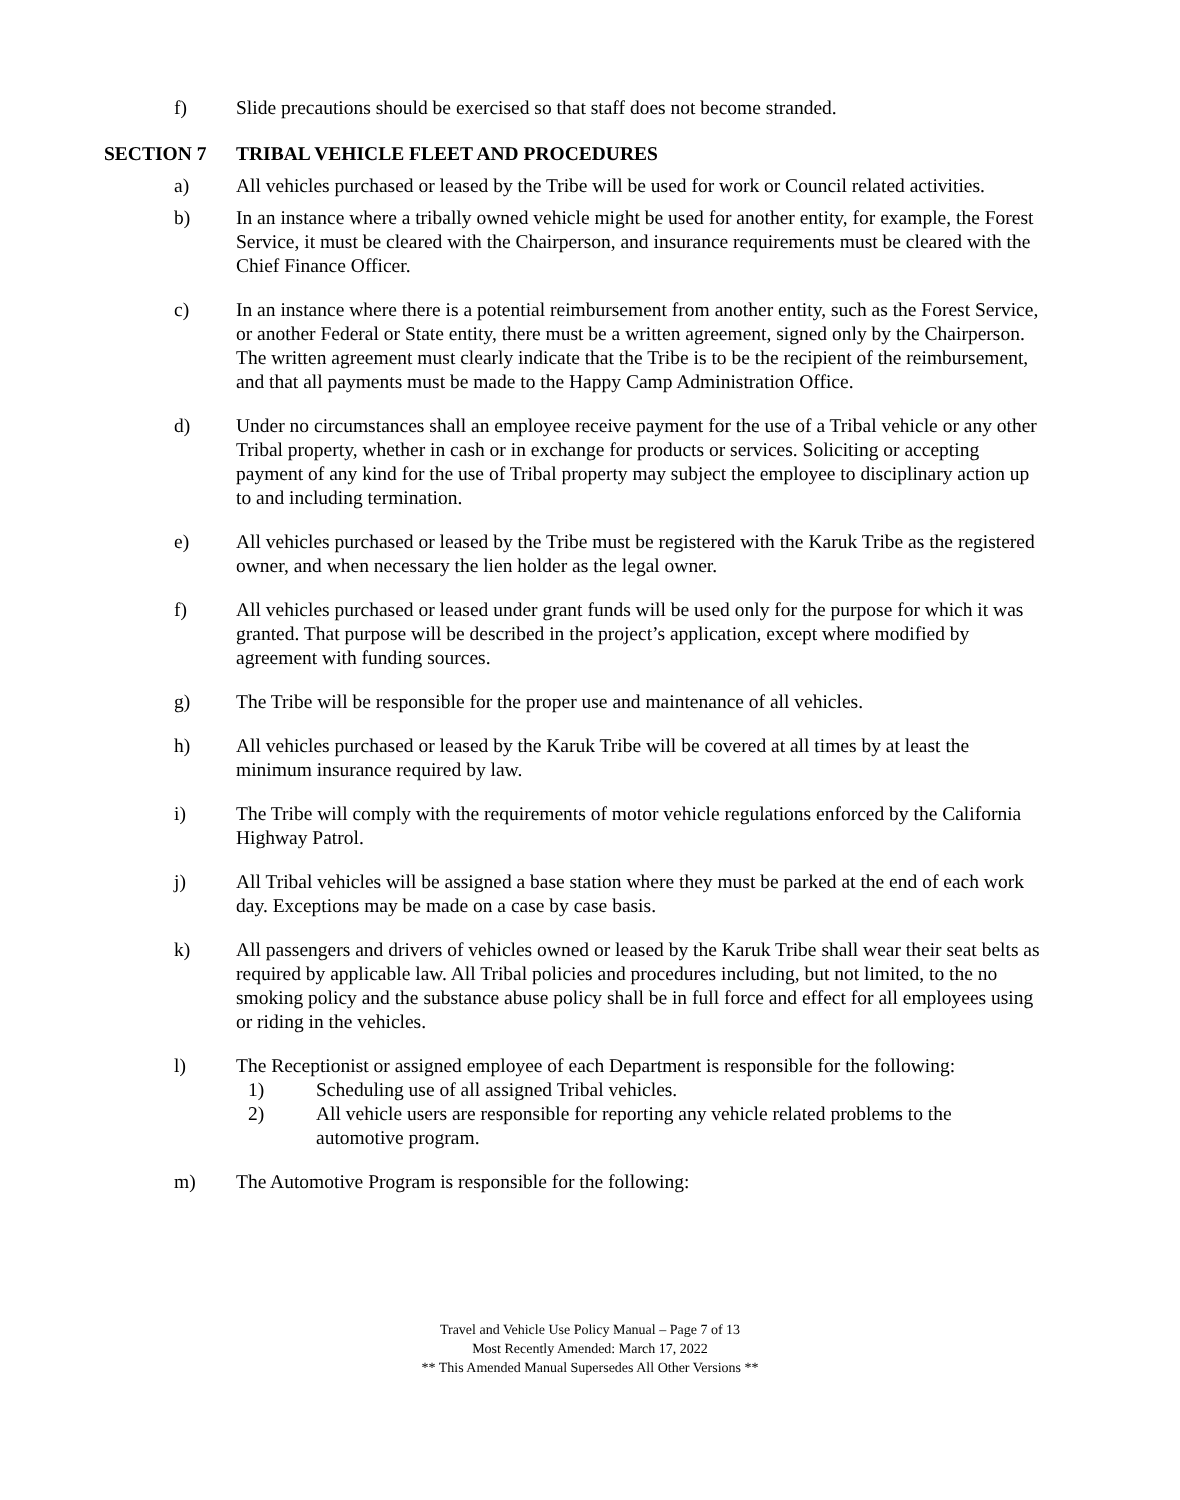f) Slide precautions should be exercised so that staff does not become stranded.
SECTION 7 TRIBAL VEHICLE FLEET AND PROCEDURES
a) All vehicles purchased or leased by the Tribe will be used for work or Council related activities.
b) In an instance where a tribally owned vehicle might be used for another entity, for example, the Forest Service, it must be cleared with the Chairperson, and insurance requirements must be cleared with the Chief Finance Officer.
c) In an instance where there is a potential reimbursement from another entity, such as the Forest Service, or another Federal or State entity, there must be a written agreement, signed only by the Chairperson. The written agreement must clearly indicate that the Tribe is to be the recipient of the reimbursement, and that all payments must be made to the Happy Camp Administration Office.
d) Under no circumstances shall an employee receive payment for the use of a Tribal vehicle or any other Tribal property, whether in cash or in exchange for products or services. Soliciting or accepting payment of any kind for the use of Tribal property may subject the employee to disciplinary action up to and including termination.
e) All vehicles purchased or leased by the Tribe must be registered with the Karuk Tribe as the registered owner, and when necessary the lien holder as the legal owner.
f) All vehicles purchased or leased under grant funds will be used only for the purpose for which it was granted. That purpose will be described in the project’s application, except where modified by agreement with funding sources.
g) The Tribe will be responsible for the proper use and maintenance of all vehicles.
h) All vehicles purchased or leased by the Karuk Tribe will be covered at all times by at least the minimum insurance required by law.
i) The Tribe will comply with the requirements of motor vehicle regulations enforced by the California Highway Patrol.
j) All Tribal vehicles will be assigned a base station where they must be parked at the end of each work day. Exceptions may be made on a case by case basis.
k) All passengers and drivers of vehicles owned or leased by the Karuk Tribe shall wear their seat belts as required by applicable law. All Tribal policies and procedures including, but not limited, to the no smoking policy and the substance abuse policy shall be in full force and effect for all employees using or riding in the vehicles.
l) The Receptionist or assigned employee of each Department is responsible for the following:
1) Scheduling use of all assigned Tribal vehicles.
2) All vehicle users are responsible for reporting any vehicle related problems to the automotive program.
m) The Automotive Program is responsible for the following:
Travel and Vehicle Use Policy Manual – Page 7 of 13
Most Recently Amended: March 17, 2022
** This Amended Manual Supersedes All Other Versions **